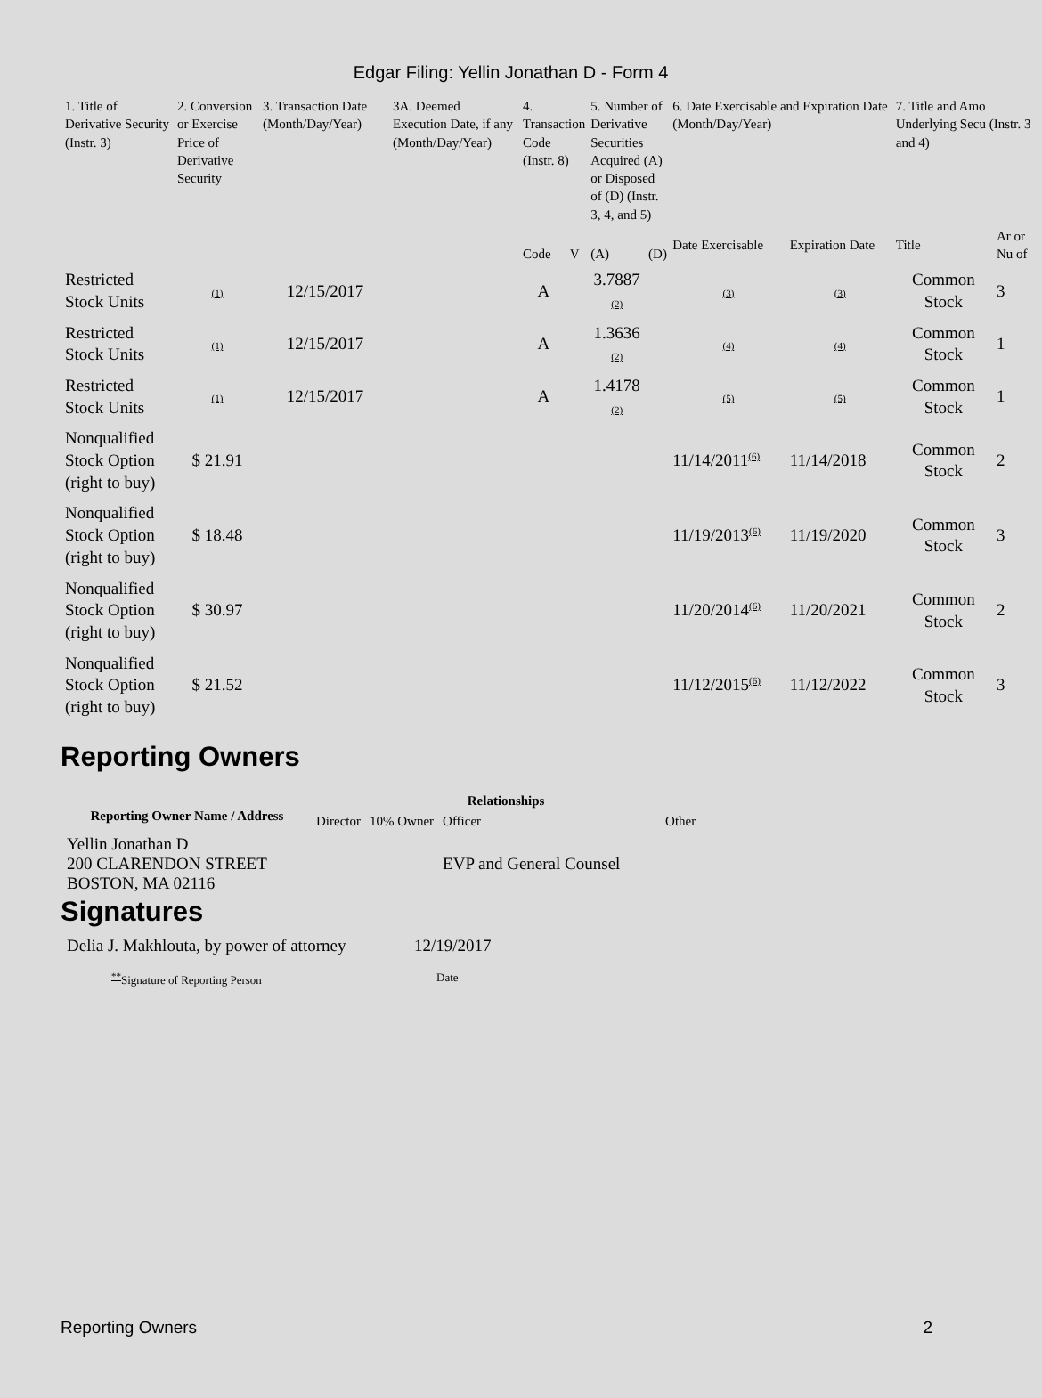Edgar Filing: Yellin Jonathan D - Form 4
| 1. Title of Derivative Security (Instr. 3) | 2. Conversion or Exercise Price of Derivative Security | 3. Transaction Date (Month/Day/Year) | 3A. Deemed Execution Date, if any (Month/Day/Year) | 4. Transaction Code (Instr. 8) | | 5. Number of Derivative Securities Acquired (A) or Disposed of (D) (Instr. 3, 4, and 5) | | 6. Date Exercisable and Expiration Date (Month/Day/Year) | | 7. Title and Amo Underlying Secu (Instr. 3 and 4) | |
| --- | --- | --- | --- | --- | --- | --- | --- | --- | --- | --- | --- |
| | | | | Code | V | (A) | (D) | Date Exercisable | Expiration Date | Title | Ar or Nu of |
| Restricted Stock Units | (1) | 12/15/2017 | | A | | 3.7887 (2) | | (3) | (3) | Common Stock | 3 |
| Restricted Stock Units | (1) | 12/15/2017 | | A | | 1.3636 (2) | | (4) | (4) | Common Stock | 1 |
| Restricted Stock Units | (1) | 12/15/2017 | | A | | 1.4178 (2) | | (5) | (5) | Common Stock | 1 |
| Nonqualified Stock Option (right to buy) | $ 21.91 | | | | | | | 11/14/2011<sup>(6)</sup> | 11/14/2018 | Common Stock | 2 |
| Nonqualified Stock Option (right to buy) | $ 18.48 | | | | | | | 11/19/2013<sup>(6)</sup> | 11/19/2020 | Common Stock | 3 |
| Nonqualified Stock Option (right to buy) | $ 30.97 | | | | | | | 11/20/2014<sup>(6)</sup> | 11/20/2021 | Common Stock | 2 |
| Nonqualified Stock Option (right to buy) | $ 21.52 | | | | | | | 11/12/2015<sup>(6)</sup> | 11/12/2022 | Common Stock | 3 |
Reporting Owners
| Reporting Owner Name / Address | Relationships | | | |
| --- | --- | --- | --- | --- |
| | Director | 10% Owner | Officer | Other |
| Yellin Jonathan D 200 CLARENDON STREET BOSTON, MA 02116 | | | EVP and General Counsel | |
Signatures
| Delia J. Makhlouta, by power of attorney | 12/19/2017 |
| <sup>**</sup> Signature of Reporting Person | Date |
Reporting Owners 2